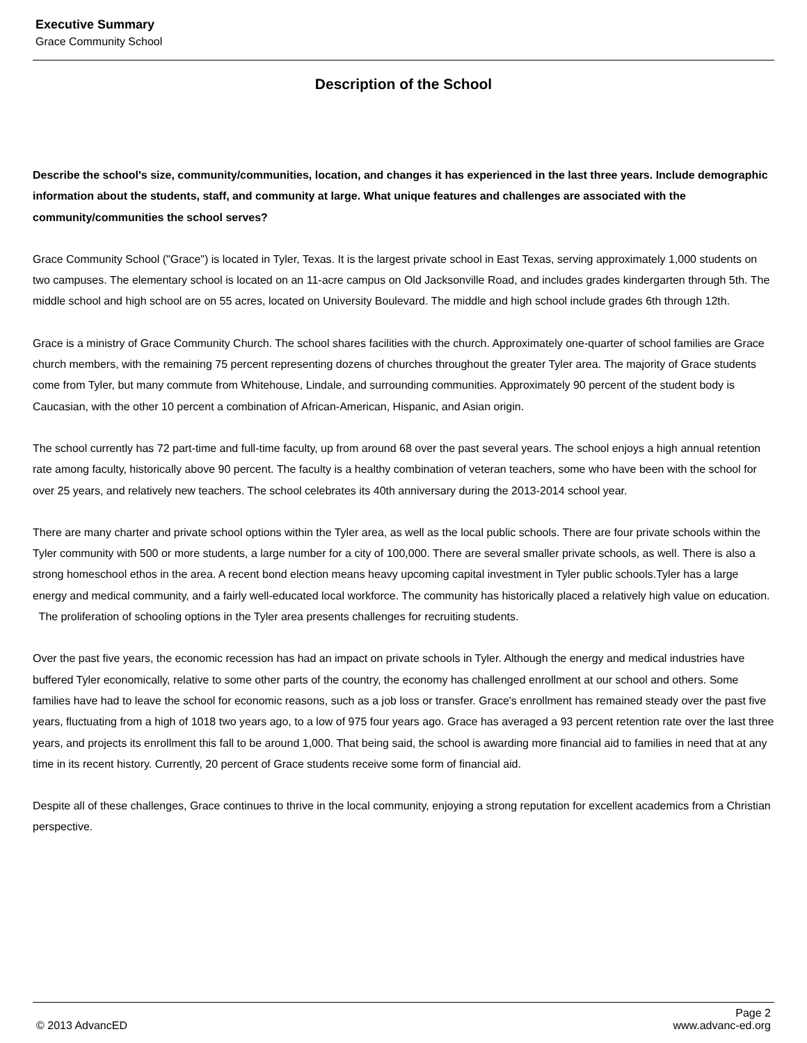Executive Summary
Grace Community School
Description of the School
Describe the school's size, community/communities, location, and changes it has experienced in the last three years. Include demographic information about the students, staff, and community at large. What unique features and challenges are associated with the community/communities the school serves?
Grace Community School ("Grace") is located in Tyler, Texas. It is the largest private school in East Texas, serving approximately 1,000 students on two campuses. The elementary school is located on an 11-acre campus on Old Jacksonville Road, and includes grades kindergarten through 5th. The middle school and high school are on 55 acres, located on University Boulevard. The middle and high school include grades 6th through 12th.
Grace is a ministry of Grace Community Church. The school shares facilities with the church. Approximately one-quarter of school families are Grace church members, with the remaining 75 percent representing dozens of churches throughout the greater Tyler area. The majority of Grace students come from Tyler, but many commute from Whitehouse, Lindale, and surrounding communities. Approximately 90 percent of the student body is Caucasian, with the other 10 percent a combination of African-American, Hispanic, and Asian origin.
The school currently has 72 part-time and full-time faculty, up from around 68 over the past several years. The school enjoys a high annual retention rate among faculty, historically above 90 percent. The faculty is a healthy combination of veteran teachers, some who have been with the school for over 25 years, and relatively new teachers. The school celebrates its 40th anniversary during the 2013-2014 school year.
There are many charter and private school options within the Tyler area, as well as the local public schools. There are four private schools within the Tyler community with 500 or more students, a large number for a city of 100,000. There are several smaller private schools, as well. There is also a strong homeschool ethos in the area. A recent bond election means heavy upcoming capital investment in Tyler public schools.Tyler has a large energy and medical community, and a fairly well-educated local workforce. The community has historically placed a relatively high value on education. The proliferation of schooling options in the Tyler area presents challenges for recruiting students.
Over the past five years, the economic recession has had an impact on private schools in Tyler. Although the energy and medical industries have buffered Tyler economically, relative to some other parts of the country, the economy has challenged enrollment at our school and others. Some families have had to leave the school for economic reasons, such as a job loss or transfer. Grace's enrollment has remained steady over the past five years, fluctuating from a high of 1018 two years ago, to a low of 975 four years ago. Grace has averaged a 93 percent retention rate over the last three years, and projects its enrollment this fall to be around 1,000. That being said, the school is awarding more financial aid to families in need that at any time in its recent history. Currently, 20 percent of Grace students receive some form of financial aid.
Despite all of these challenges, Grace continues to thrive in the local community, enjoying a strong reputation for excellent academics from a Christian perspective.
Page 2
© 2013 AdvancED www.advanc-ed.org